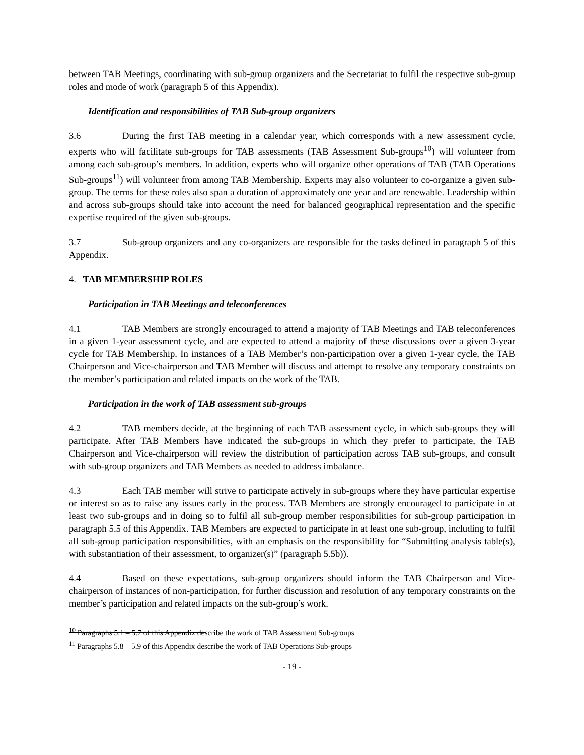between TAB Meetings, coordinating with sub-group organizers and the Secretariat to fulfil the respective sub-group roles and mode of work (paragraph 5 of this Appendix).
Identification and responsibilities of TAB Sub-group organizers
3.6 During the first TAB meeting in a calendar year, which corresponds with a new assessment cycle, experts who will facilitate sub-groups for TAB assessments (TAB Assessment Sub-groups<sup>10</sup>) will volunteer from among each sub-group’s members. In addition, experts who will organize other operations of TAB (TAB Operations Sub-groups<sup>11</sup>) will volunteer from among TAB Membership. Experts may also volunteer to co-organize a given sub-group. The terms for these roles also span a duration of approximately one year and are renewable. Leadership within and across sub-groups should take into account the need for balanced geographical representation and the specific expertise required of the given sub-groups.
3.7 Sub-group organizers and any co-organizers are responsible for the tasks defined in paragraph 5 of this Appendix.
4. TAB MEMBERSHIP ROLES
Participation in TAB Meetings and teleconferences
4.1 TAB Members are strongly encouraged to attend a majority of TAB Meetings and TAB teleconferences in a given 1-year assessment cycle, and are expected to attend a majority of these discussions over a given 3-year cycle for TAB Membership. In instances of a TAB Member’s non-participation over a given 1-year cycle, the TAB Chairperson and Vice-chairperson and TAB Member will discuss and attempt to resolve any temporary constraints on the member’s participation and related impacts on the work of the TAB.
Participation in the work of TAB assessment sub-groups
4.2 TAB members decide, at the beginning of each TAB assessment cycle, in which sub-groups they will participate. After TAB Members have indicated the sub-groups in which they prefer to participate, the TAB Chairperson and Vice-chairperson will review the distribution of participation across TAB sub-groups, and consult with sub-group organizers and TAB Members as needed to address imbalance.
4.3 Each TAB member will strive to participate actively in sub-groups where they have particular expertise or interest so as to raise any issues early in the process. TAB Members are strongly encouraged to participate in at least two sub-groups and in doing so to fulfil all sub-group member responsibilities for sub-group participation in paragraph 5.5 of this Appendix. TAB Members are expected to participate in at least one sub-group, including to fulfil all sub-group participation responsibilities, with an emphasis on the responsibility for “Submitting analysis table(s), with substantiation of their assessment, to organizer(s)” (paragraph 5.5b)).
4.4 Based on these expectations, sub-group organizers should inform the TAB Chairperson and Vice-chairperson of instances of non-participation, for further discussion and resolution of any temporary constraints on the member’s participation and related impacts on the sub-group’s work.
<sup>10</sup> Paragraphs 5.1 – 5.7 of this Appendix describe the work of TAB Assessment Sub-groups
<sup>11</sup> Paragraphs 5.8 – 5.9 of this Appendix describe the work of TAB Operations Sub-groups
- 19 -